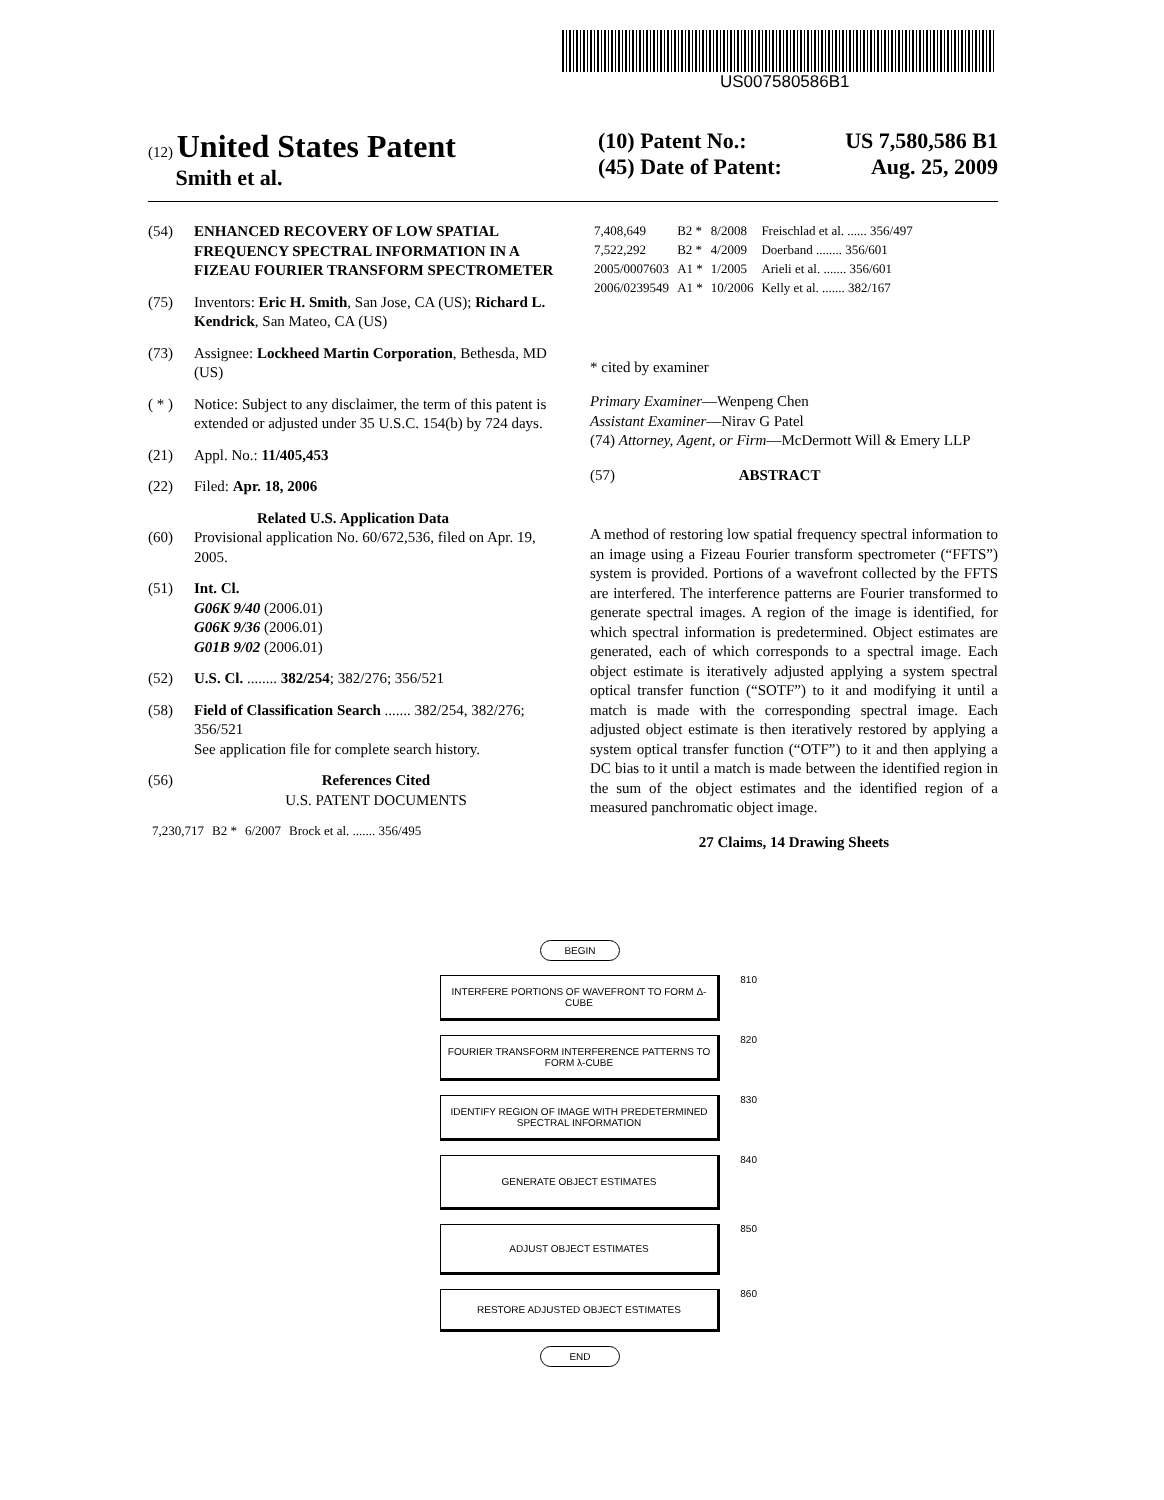US007580586B1
(12) United States Patent
Smith et al.
(10) Patent No.: US 7,580,586 B1
(45) Date of Patent: Aug. 25, 2009
(54) ENHANCED RECOVERY OF LOW SPATIAL FREQUENCY SPECTRAL INFORMATION IN A FIZEAU FOURIER TRANSFORM SPECTROMETER
(75) Inventors: Eric H. Smith, San Jose, CA (US); Richard L. Kendrick, San Mateo, CA (US)
(73) Assignee: Lockheed Martin Corporation, Bethesda, MD (US)
( * ) Notice: Subject to any disclaimer, the term of this patent is extended or adjusted under 35 U.S.C. 154(b) by 724 days.
(21) Appl. No.: 11/405,453
(22) Filed: Apr. 18, 2006
Related U.S. Application Data
(60) Provisional application No. 60/672,536, filed on Apr. 19, 2005.
(51) Int. Cl.
G06K 9/40 (2006.01)
G06K 9/36 (2006.01)
G01B 9/02 (2006.01)
(52) U.S. Cl. ........ 382/254; 382/276; 356/521
(58) Field of Classification Search ....... 382/254, 382/276; 356/521
See application file for complete search history.
(56) References Cited
U.S. PATENT DOCUMENTS
| 7,230,717 | B2 * | 6/2007 | Brock et al. ....... 356/495 |
| 7,408,649 | B2 * | 8/2008 | Freischlad et al. ...... 356/497 |
| 7,522,292 | B2 * | 4/2009 | Doerband ........ 356/601 |
| 2005/0007603 | A1 * | 1/2005 | Arieli et al. ....... 356/601 |
| 2006/0239549 | A1 * | 10/2006 | Kelly et al. ....... 382/167 |
* cited by examiner
Primary Examiner—Wenpeng Chen
Assistant Examiner—Nirav G Patel
(74) Attorney, Agent, or Firm—McDermott Will & Emery LLP
(57) ABSTRACT
A method of restoring low spatial frequency spectral information to an image using a Fizeau Fourier transform spectrometer (“FFTS”) system is provided. Portions of a wavefront collected by the FFTS are interfered. The interference patterns are Fourier transformed to generate spectral images. A region of the image is identified, for which spectral information is predetermined. Object estimates are generated, each of which corresponds to a spectral image. Each object estimate is iteratively adjusted applying a system spectral optical transfer function (“SOTF”) to it and modifying it until a match is made with the corresponding spectral image. Each adjusted object estimate is then iteratively restored by applying a system optical transfer function (“OTF”) to it and then applying a DC bias to it until a match is made between the identified region in the sum of the object estimates and the identified region of a measured panchromatic object image.
27 Claims, 14 Drawing Sheets
BEGIN
INTERFERE PORTIONS OF WAVEFRONT TO FORM Δ-CUBE
810
FOURIER TRANSFORM INTERFERENCE PATTERNS TO FORM λ-CUBE
820
IDENTIFY REGION OF IMAGE WITH PREDETERMINED SPECTRAL INFORMATION
830
GENERATE OBJECT ESTIMATES
840
ADJUST OBJECT ESTIMATES
850
RESTORE ADJUSTED OBJECT ESTIMATES
860
END